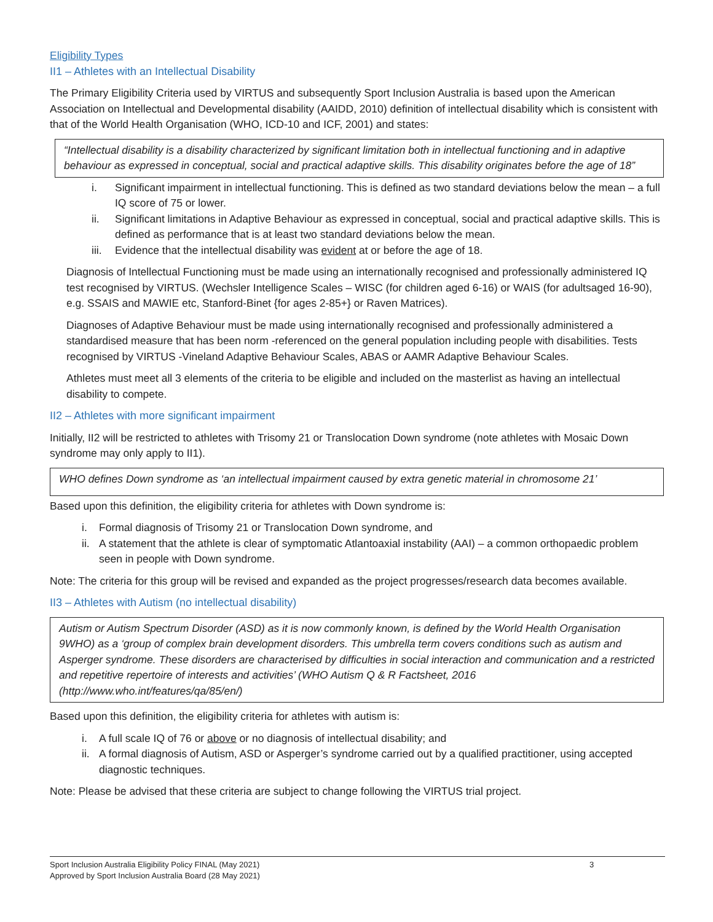Eligibility Types
II1 – Athletes with an Intellectual Disability
The Primary Eligibility Criteria used by VIRTUS and subsequently Sport Inclusion Australia is based upon the American Association on Intellectual and Developmental disability (AAIDD, 2010) definition of intellectual disability which is consistent with that of the World Health Organisation (WHO, ICD-10 and ICF, 2001) and states:
“Intellectual disability is a disability characterized by significant limitation both in intellectual functioning and in adaptive behaviour as expressed in conceptual, social and practical adaptive skills. This disability originates before the age of 18”
i. Significant impairment in intellectual functioning. This is defined as two standard deviations below the mean – a full IQ score of 75 or lower.
ii. Significant limitations in Adaptive Behaviour as expressed in conceptual, social and practical adaptive skills. This is defined as performance that is at least two standard deviations below the mean.
iii. Evidence that the intellectual disability was evident at or before the age of 18.
Diagnosis of Intellectual Functioning must be made using an internationally recognised and professionally administered IQ test recognised by VIRTUS. (Wechsler Intelligence Scales – WISC (for children aged 6-16) or WAIS (for adultsaged 16-90), e.g. SSAIS and MAWIE etc, Stanford-Binet {for ages 2-85+} or Raven Matrices).
Diagnoses of Adaptive Behaviour must be made using internationally recognised and professionally administered a standardised measure that has been norm -referenced on the general population including people with disabilities. Tests recognised by VIRTUS -Vineland Adaptive Behaviour Scales, ABAS or AAMR Adaptive Behaviour Scales.
Athletes must meet all 3 elements of the criteria to be eligible and included on the masterlist as having an intellectual disability to compete.
II2 – Athletes with more significant impairment
Initially, II2 will be restricted to athletes with Trisomy 21 or Translocation Down syndrome (note athletes with Mosaic Down syndrome may only apply to II1).
WHO defines Down syndrome as ‘an intellectual impairment caused by extra genetic material in chromosome 21’
Based upon this definition, the eligibility criteria for athletes with Down syndrome is:
i. Formal diagnosis of Trisomy 21 or Translocation Down syndrome, and
ii. A statement that the athlete is clear of symptomatic Atlantoaxial instability (AAI) – a common orthopaedic problem seen in people with Down syndrome.
Note: The criteria for this group will be revised and expanded as the project progresses/research data becomes available.
II3 – Athletes with Autism (no intellectual disability)
Autism or Autism Spectrum Disorder (ASD) as it is now commonly known, is defined by the World Health Organisation 9WHO) as a ‘group of complex brain development disorders. This umbrella term covers conditions such as autism and Asperger syndrome. These disorders are characterised by difficulties in social interaction and communication and a restricted and repetitive repertoire of interests and activities’ (WHO Autism Q & R Factsheet, 2016 (http://www.who.int/features/qa/85/en/)
Based upon this definition, the eligibility criteria for athletes with autism is:
i. A full scale IQ of 76 or above or no diagnosis of intellectual disability; and
ii. A formal diagnosis of Autism, ASD or Asperger’s syndrome carried out by a qualified practitioner, using accepted diagnostic techniques.
Note: Please be advised that these criteria are subject to change following the VIRTUS trial project.
Sport Inclusion Australia Eligibility Policy FINAL (May 2021)
Approved by Sport Inclusion Australia Board (28 May 2021)
3